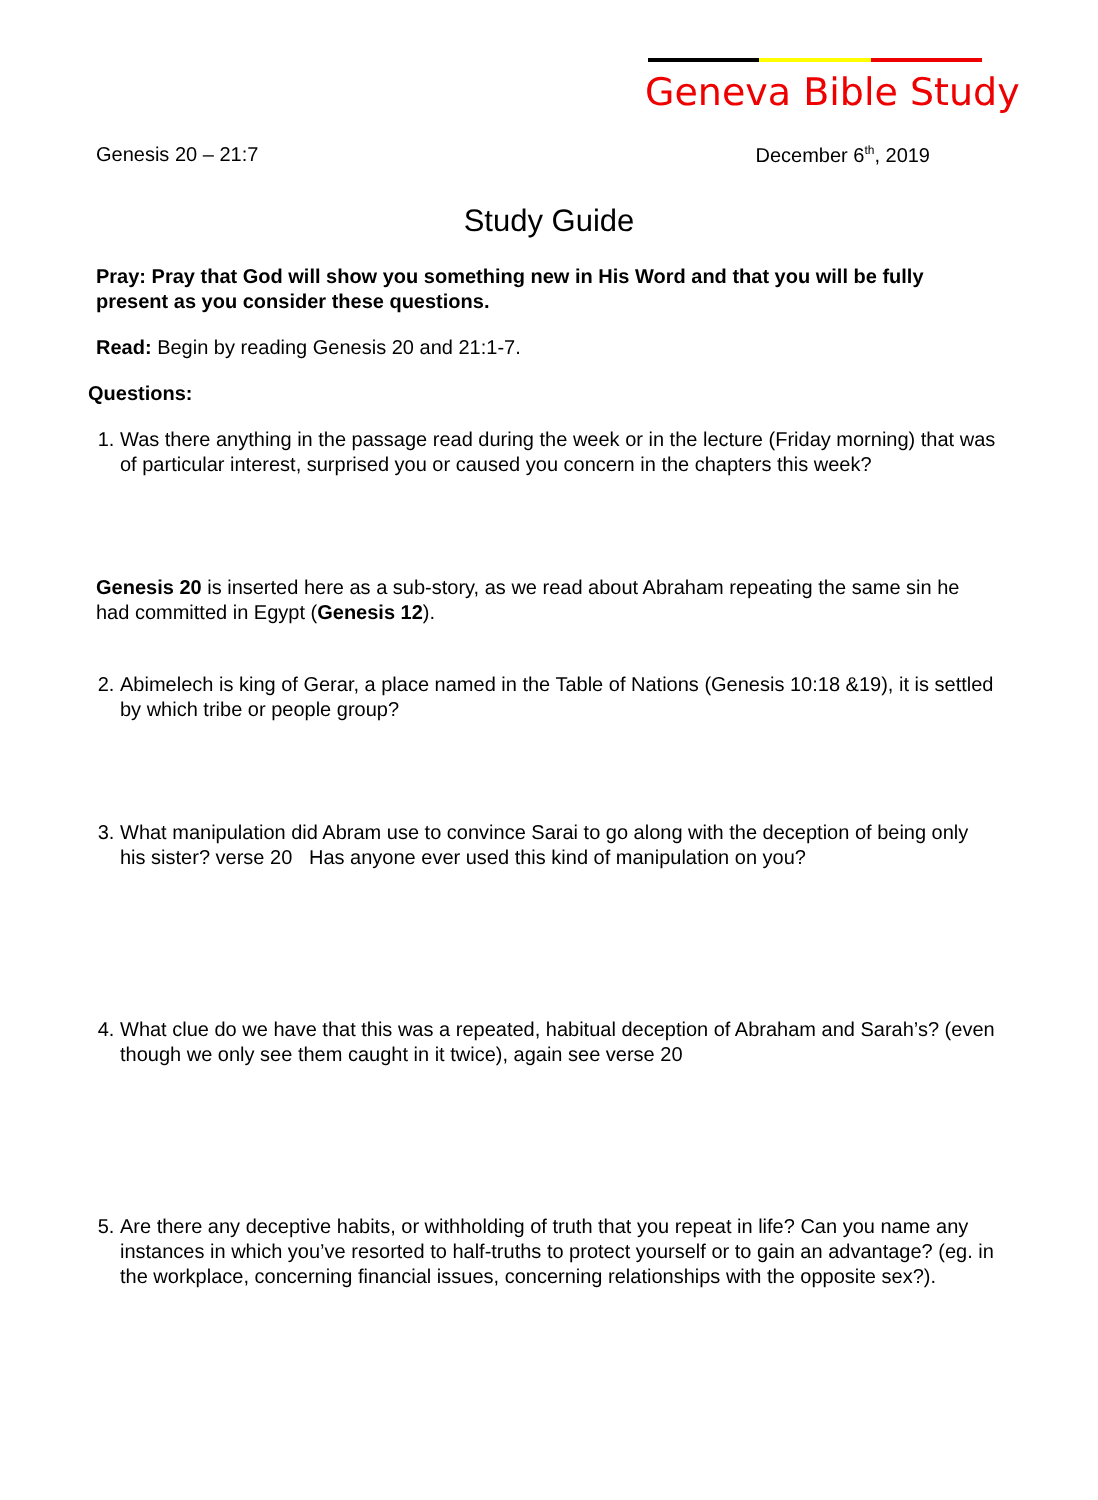Geneva Bible Study
Genesis 20 – 21:7 December 6<sup>th</sup>, 2019
Study Guide
Pray: Pray that God will show you something new in His Word and that you will be fully present as you consider these questions.
Read: Begin by reading Genesis 20 and 21:1-7.
Questions:
1. Was there anything in the passage read during the week or in the lecture (Friday morning) that was of particular interest, surprised you or caused you concern in the chapters this week?
Genesis 20 is inserted here as a sub-story, as we read about Abraham repeating the same sin he had committed in Egypt (Genesis 12).
2. Abimelech is king of Gerar, a place named in the Table of Nations (Genesis 10:18 &19), it is settled by which tribe or people group?
3. What manipulation did Abram use to convince Sarai to go along with the deception of being only his sister? verse 20 Has anyone ever used this kind of manipulation on you?
4. What clue do we have that this was a repeated, habitual deception of Abraham and Sarah’s? (even though we only see them caught in it twice), again see verse 20
5. Are there any deceptive habits, or withholding of truth that you repeat in life? Can you name any instances in which you’ve resorted to half-truths to protect yourself or to gain an advantage? (eg. in the workplace, concerning financial issues, concerning relationships with the opposite sex?).